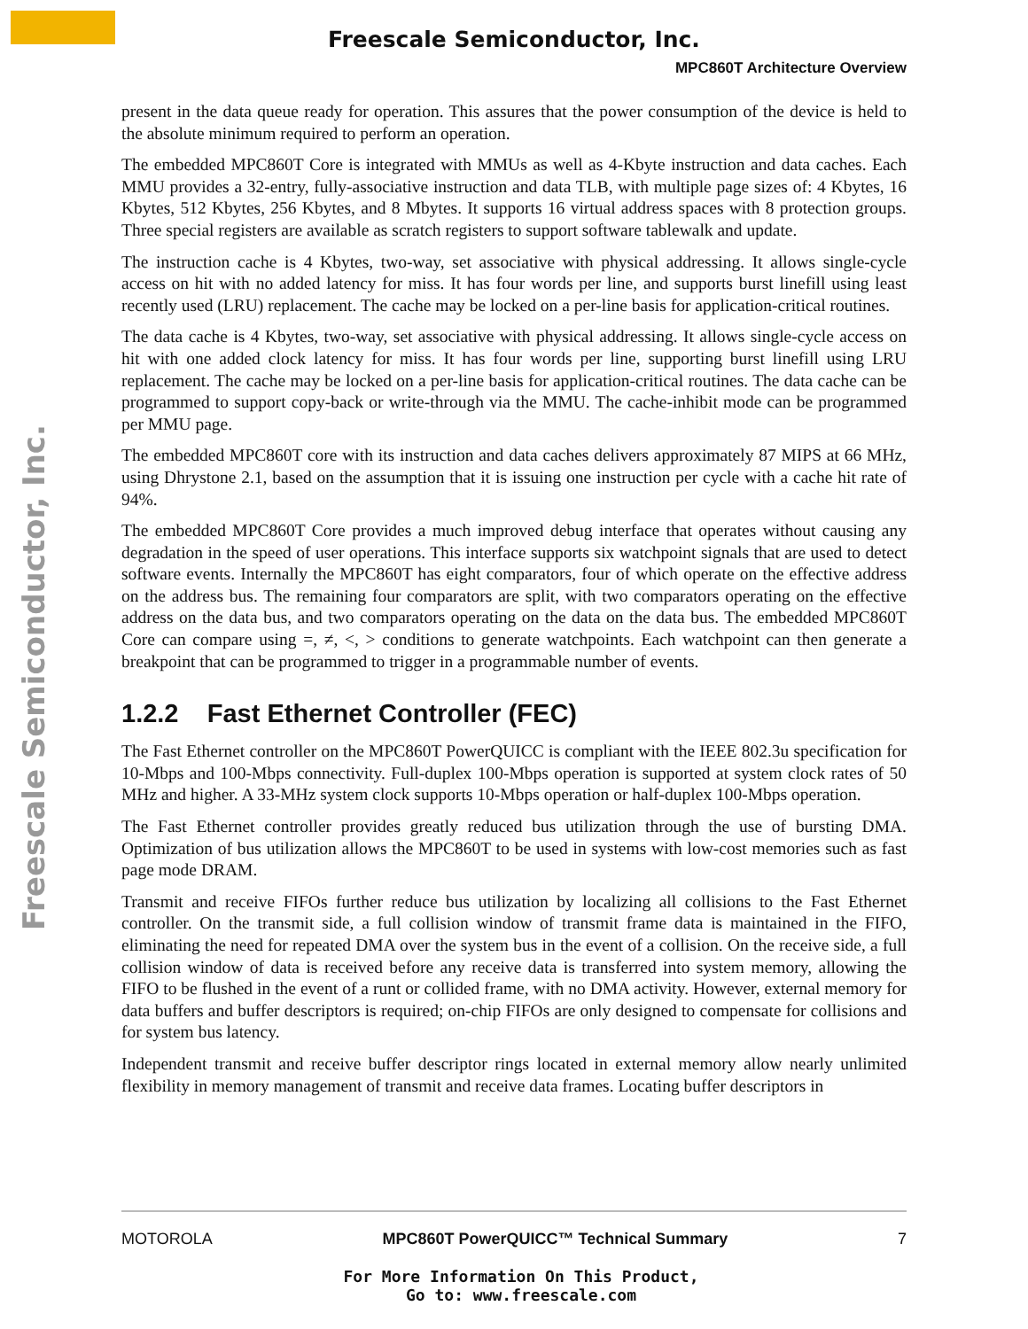Freescale Semiconductor, Inc.
MPC860T Architecture Overview
Freescale Semiconductor, Inc.
present in the data queue ready for operation. This assures that the power consumption of the device is held to the absolute minimum required to perform an operation.
The embedded MPC860T Core is integrated with MMUs as well as 4-Kbyte instruction and data caches. Each MMU provides a 32-entry, fully-associative instruction and data TLB, with multiple page sizes of: 4 Kbytes, 16 Kbytes, 512 Kbytes, 256 Kbytes, and 8 Mbytes. It supports 16 virtual address spaces with 8 protection groups. Three special registers are available as scratch registers to support software tablewalk and update.
The instruction cache is 4 Kbytes, two-way, set associative with physical addressing. It allows single-cycle access on hit with no added latency for miss. It has four words per line, and supports burst linefill using least recently used (LRU) replacement. The cache may be locked on a per-line basis for application-critical routines.
The data cache is 4 Kbytes, two-way, set associative with physical addressing. It allows single-cycle access on hit with one added clock latency for miss. It has four words per line, supporting burst linefill using LRU replacement. The cache may be locked on a per-line basis for application-critical routines. The data cache can be programmed to support copy-back or write-through via the MMU. The cache-inhibit mode can be programmed per MMU page.
The embedded MPC860T core with its instruction and data caches delivers approximately 87 MIPS at 66 MHz, using Dhrystone 2.1, based on the assumption that it is issuing one instruction per cycle with a cache hit rate of 94%.
The embedded MPC860T Core provides a much improved debug interface that operates without causing any degradation in the speed of user operations. This interface supports six watchpoint signals that are used to detect software events. Internally the MPC860T has eight comparators, four of which operate on the effective address on the address bus. The remaining four comparators are split, with two comparators operating on the effective address on the data bus, and two comparators operating on the data on the data bus. The embedded MPC860T Core can compare using =, ≠, <, > conditions to generate watchpoints. Each watchpoint can then generate a breakpoint that can be programmed to trigger in a programmable number of events.
1.2.2 Fast Ethernet Controller (FEC)
The Fast Ethernet controller on the MPC860T PowerQUICC is compliant with the IEEE 802.3u specification for 10-Mbps and 100-Mbps connectivity. Full-duplex 100-Mbps operation is supported at system clock rates of 50 MHz and higher. A 33-MHz system clock supports 10-Mbps operation or half-duplex 100-Mbps operation.
The Fast Ethernet controller provides greatly reduced bus utilization through the use of bursting DMA. Optimization of bus utilization allows the MPC860T to be used in systems with low-cost memories such as fast page mode DRAM.
Transmit and receive FIFOs further reduce bus utilization by localizing all collisions to the Fast Ethernet controller. On the transmit side, a full collision window of transmit frame data is maintained in the FIFO, eliminating the need for repeated DMA over the system bus in the event of a collision. On the receive side, a full collision window of data is received before any receive data is transferred into system memory, allowing the FIFO to be flushed in the event of a runt or collided frame, with no DMA activity. However, external memory for data buffers and buffer descriptors is required; on-chip FIFOs are only designed to compensate for collisions and for system bus latency.
Independent transmit and receive buffer descriptor rings located in external memory allow nearly unlimited flexibility in memory management of transmit and receive data frames. Locating buffer descriptors in
MOTOROLA MPC860T PowerQUICC™ Technical Summary 7
For More Information On This Product,
Go to: www.freescale.com